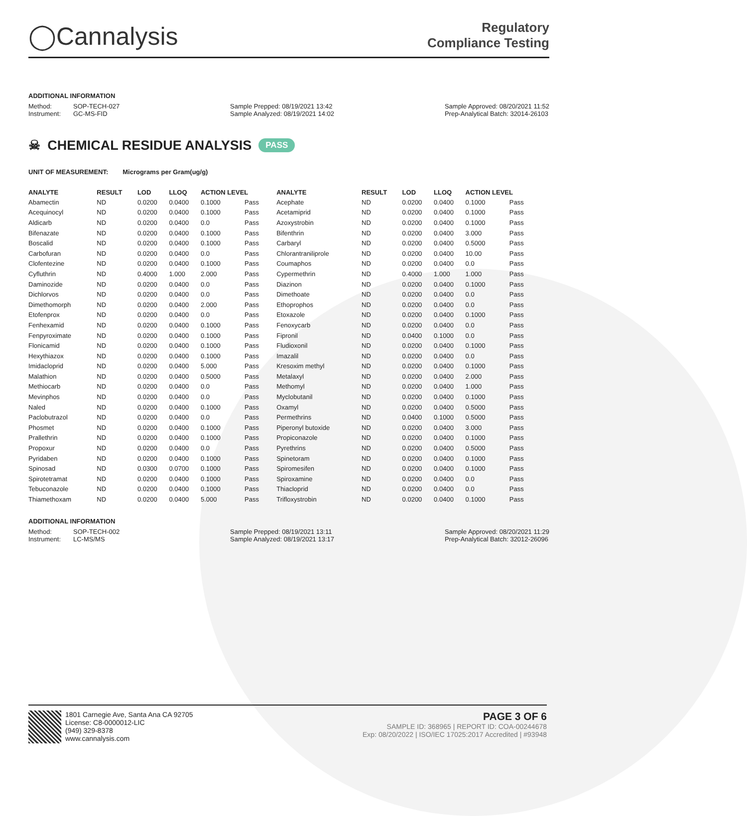◯Cannalysis
Regulatory
Compliance Testing
ADDITIONAL INFORMATION
Method: SOP-TECH-027
Instrument: GC-MS-FID
Sample Prepped: 08/19/2021 13:42
Sample Analyzed: 08/19/2021 14:02
Sample Approved: 08/20/2021 11:52
Prep-Analytical Batch: 32014-26103
☠ CHEMICAL RESIDUE ANALYSIS PASS
UNIT OF MEASUREMENT: Micrograms per Gram(ug/g)
| ANALYTE | RESULT | LOD | LLOQ | ACTION LEVEL | | ANALYTE | RESULT | LOD | LLOQ | ACTION LEVEL | |
| --- | --- | --- | --- | --- | --- | --- | --- | --- | --- | --- | --- |
| Abamectin | ND | 0.0200 | 0.0400 | 0.1000 | Pass | Acephate | ND | 0.0200 | 0.0400 | 0.1000 | Pass |
| Acequinocyl | ND | 0.0200 | 0.0400 | 0.1000 | Pass | Acetamiprid | ND | 0.0200 | 0.0400 | 0.1000 | Pass |
| Aldicarb | ND | 0.0200 | 0.0400 | 0.0 | Pass | Azoxystrobin | ND | 0.0200 | 0.0400 | 0.1000 | Pass |
| Bifenazate | ND | 0.0200 | 0.0400 | 0.1000 | Pass | Bifenthrin | ND | 0.0200 | 0.0400 | 3.000 | Pass |
| Boscalid | ND | 0.0200 | 0.0400 | 0.1000 | Pass | Carbaryl | ND | 0.0200 | 0.0400 | 0.5000 | Pass |
| Carbofuran | ND | 0.0200 | 0.0400 | 0.0 | Pass | Chlorantraniliprole | ND | 0.0200 | 0.0400 | 10.00 | Pass |
| Clofentezine | ND | 0.0200 | 0.0400 | 0.1000 | Pass | Coumaphos | ND | 0.0200 | 0.0400 | 0.0 | Pass |
| Cyfluthrin | ND | 0.4000 | 1.000 | 2.000 | Pass | Cypermethrin | ND | 0.4000 | 1.000 | 1.000 | Pass |
| Daminozide | ND | 0.0200 | 0.0400 | 0.0 | Pass | Diazinon | ND | 0.0200 | 0.0400 | 0.1000 | Pass |
| Dichlorvos | ND | 0.0200 | 0.0400 | 0.0 | Pass | Dimethoate | ND | 0.0200 | 0.0400 | 0.0 | Pass |
| Dimethomorph | ND | 0.0200 | 0.0400 | 2.000 | Pass | Ethoprophos | ND | 0.0200 | 0.0400 | 0.0 | Pass |
| Etofenprox | ND | 0.0200 | 0.0400 | 0.0 | Pass | Etoxazole | ND | 0.0200 | 0.0400 | 0.1000 | Pass |
| Fenhexamid | ND | 0.0200 | 0.0400 | 0.1000 | Pass | Fenoxycarb | ND | 0.0200 | 0.0400 | 0.0 | Pass |
| Fenpyroximate | ND | 0.0200 | 0.0400 | 0.1000 | Pass | Fipronil | ND | 0.0400 | 0.1000 | 0.0 | Pass |
| Flonicamid | ND | 0.0200 | 0.0400 | 0.1000 | Pass | Fludioxonil | ND | 0.0200 | 0.0400 | 0.1000 | Pass |
| Hexythiazox | ND | 0.0200 | 0.0400 | 0.1000 | Pass | Imazalil | ND | 0.0200 | 0.0400 | 0.0 | Pass |
| Imidacloprid | ND | 0.0200 | 0.0400 | 5.000 | Pass | Kresoxim methyl | ND | 0.0200 | 0.0400 | 0.1000 | Pass |
| Malathion | ND | 0.0200 | 0.0400 | 0.5000 | Pass | Metalaxyl | ND | 0.0200 | 0.0400 | 2.000 | Pass |
| Methiocarb | ND | 0.0200 | 0.0400 | 0.0 | Pass | Methomyl | ND | 0.0200 | 0.0400 | 1.000 | Pass |
| Mevinphos | ND | 0.0200 | 0.0400 | 0.0 | Pass | Myclobutanil | ND | 0.0200 | 0.0400 | 0.1000 | Pass |
| Naled | ND | 0.0200 | 0.0400 | 0.1000 | Pass | Oxamyl | ND | 0.0200 | 0.0400 | 0.5000 | Pass |
| Paclobutrazol | ND | 0.0200 | 0.0400 | 0.0 | Pass | Permethrins | ND | 0.0400 | 0.1000 | 0.5000 | Pass |
| Phosmet | ND | 0.0200 | 0.0400 | 0.1000 | Pass | Piperonyl butoxide | ND | 0.0200 | 0.0400 | 3.000 | Pass |
| Prallethrin | ND | 0.0200 | 0.0400 | 0.1000 | Pass | Propiconazole | ND | 0.0200 | 0.0400 | 0.1000 | Pass |
| Propoxur | ND | 0.0200 | 0.0400 | 0.0 | Pass | Pyrethrins | ND | 0.0200 | 0.0400 | 0.5000 | Pass |
| Pyridaben | ND | 0.0200 | 0.0400 | 0.1000 | Pass | Spinetoram | ND | 0.0200 | 0.0400 | 0.1000 | Pass |
| Spinosad | ND | 0.0300 | 0.0700 | 0.1000 | Pass | Spiromesifen | ND | 0.0200 | 0.0400 | 0.1000 | Pass |
| Spirotetramat | ND | 0.0200 | 0.0400 | 0.1000 | Pass | Spiroxamine | ND | 0.0200 | 0.0400 | 0.0 | Pass |
| Tebuconazole | ND | 0.0200 | 0.0400 | 0.1000 | Pass | Thiacloprid | ND | 0.0200 | 0.0400 | 0.0 | Pass |
| Thiamethoxam | ND | 0.0200 | 0.0400 | 5.000 | Pass | Trifloxystrobin | ND | 0.0200 | 0.0400 | 0.1000 | Pass |
ADDITIONAL INFORMATION
Method: SOP-TECH-002
Instrument: LC-MS/MS
Sample Prepped: 08/19/2021 13:11
Sample Analyzed: 08/19/2021 13:17
Sample Approved: 08/20/2021 11:29
Prep-Analytical Batch: 32012-26096
1801 Carnegie Ave, Santa Ana CA 92705
License: C8-0000012-LIC
(949) 329-8378
www.cannalysis.com
PAGE 3 OF 6
SAMPLE ID: 368965 | REPORT ID: COA-00244678
Exp: 08/20/2022 | ISO/IEC 17025:2017 Accredited | #93948